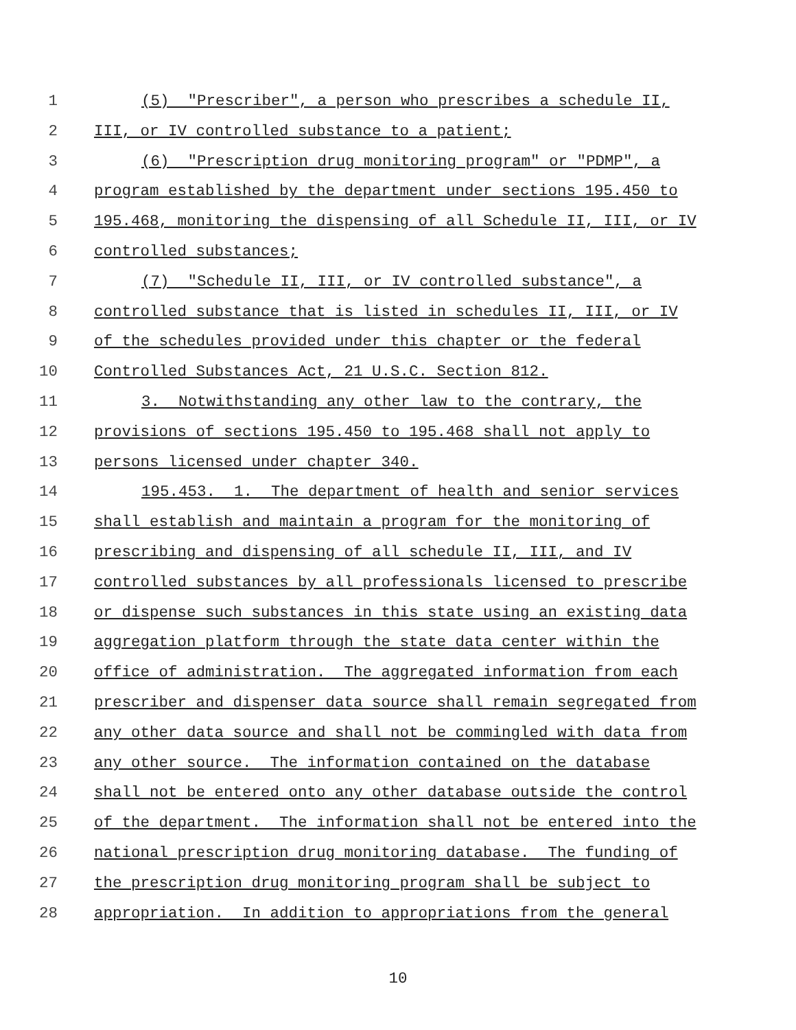1 (5) "Prescriber", a person who prescribes a schedule II,
2 III, or IV controlled substance to a patient;
3 (6) "Prescription drug monitoring program" or "PDMP", a
4 program established by the department under sections 195.450 to
5 195.468, monitoring the dispensing of all Schedule II, III, or IV
6 controlled substances;
7 (7) "Schedule II, III, or IV controlled substance", a
8 controlled substance that is listed in schedules II, III, or IV
9 of the schedules provided under this chapter or the federal
10 Controlled Substances Act, 21 U.S.C. Section 812.
11 3. Notwithstanding any other law to the contrary, the
12 provisions of sections 195.450 to 195.468 shall not apply to
13 persons licensed under chapter 340.
14 195.453. 1. The department of health and senior services
15 shall establish and maintain a program for the monitoring of
16 prescribing and dispensing of all schedule II, III, and IV
17 controlled substances by all professionals licensed to prescribe
18 or dispense such substances in this state using an existing data
19 aggregation platform through the state data center within the
20 office of administration. The aggregated information from each
21 prescriber and dispenser data source shall remain segregated from
22 any other data source and shall not be commingled with data from
23 any other source. The information contained on the database
24 shall not be entered onto any other database outside the control
25 of the department. The information shall not be entered into the
26 national prescription drug monitoring database. The funding of
27 the prescription drug monitoring program shall be subject to
28 appropriation. In addition to appropriations from the general
10